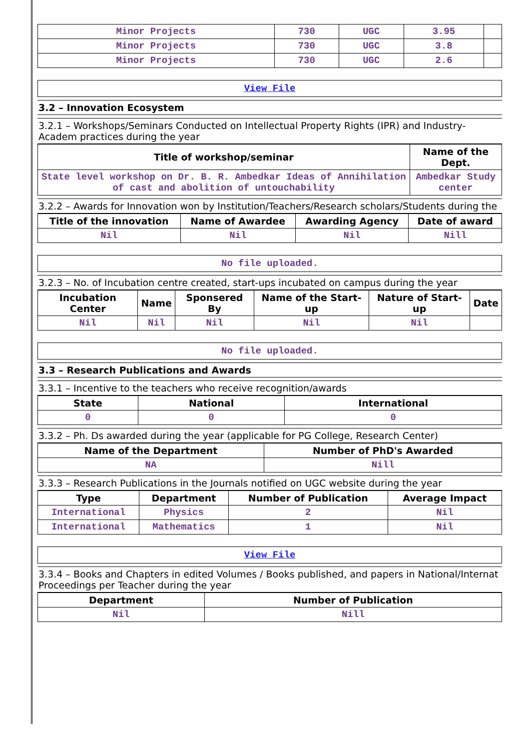| Minor Projects | 730 | UGC | 3.95 | |
| Minor Projects | 730 | UGC | 3.8 | |
| Minor Projects | 730 | UGC | 2.6 | |
View File
3.2 – Innovation Ecosystem
3.2.1 – Workshops/Seminars Conducted on Intellectual Property Rights (IPR) and Industry-Academ practices during the year
| Title of workshop/seminar | Name of the Dept. |
| --- | --- |
| State level workshop on Dr. B. R. Ambedkar Ideas of Annihilation of cast and abolition of untouchability | Ambedkar Study center |
3.2.2 – Awards for Innovation won by Institution/Teachers/Research scholars/Students during the
| Title of the innovation | Name of Awardee | Awarding Agency | Date of award |
| --- | --- | --- | --- |
| Nil | Nil | Nil | Nill |
No file uploaded.
3.2.3 – No. of Incubation centre created, start-ups incubated on campus during the year
| Incubation Center | Name | Sponsered By | Name of the Start-up | Nature of Start-up | Date |
| --- | --- | --- | --- | --- | --- |
| Nil | Nil | Nil | Nil | Nil | |
No file uploaded.
3.3 – Research Publications and Awards
3.3.1 – Incentive to the teachers who receive recognition/awards
| State | National | International |
| --- | --- | --- |
| 0 | 0 | 0 |
3.3.2 – Ph. Ds awarded during the year (applicable for PG College, Research Center)
| Name of the Department | Number of PhD's Awarded |
| --- | --- |
| NA | Nill |
3.3.3 – Research Publications in the Journals notified on UGC website during the year
| Type | Department | Number of Publication | Average Impact |
| --- | --- | --- | --- |
| International | Physics | 2 | Nil |
| International | Mathematics | 1 | Nil |
View File
3.3.4 – Books and Chapters in edited Volumes / Books published, and papers in National/Internat Proceedings per Teacher during the year
| Department | Number of Publication |
| --- | --- |
| Nil | Nill |